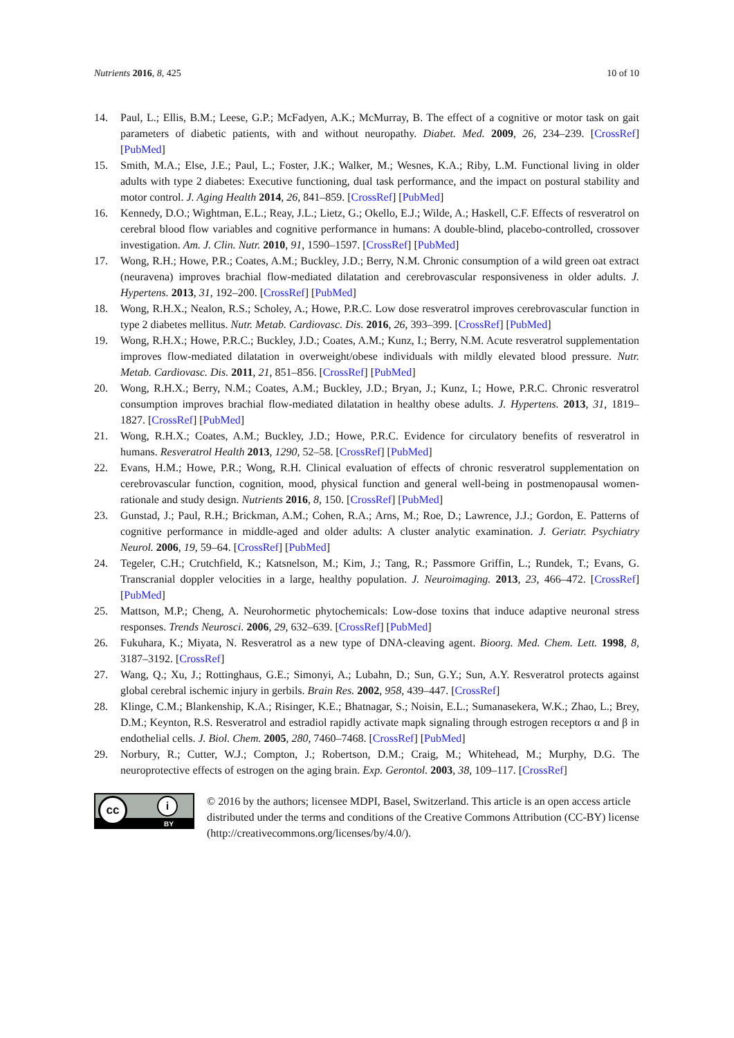Nutrients 2016, 8, 425 10 of 10
14. Paul, L.; Ellis, B.M.; Leese, G.P.; McFadyen, A.K.; McMurray, B. The effect of a cognitive or motor task on gait parameters of diabetic patients, with and without neuropathy. Diabet. Med. 2009, 26, 234–239. [CrossRef] [PubMed]
15. Smith, M.A.; Else, J.E.; Paul, L.; Foster, J.K.; Walker, M.; Wesnes, K.A.; Riby, L.M. Functional living in older adults with type 2 diabetes: Executive functioning, dual task performance, and the impact on postural stability and motor control. J. Aging Health 2014, 26, 841–859. [CrossRef] [PubMed]
16. Kennedy, D.O.; Wightman, E.L.; Reay, J.L.; Lietz, G.; Okello, E.J.; Wilde, A.; Haskell, C.F. Effects of resveratrol on cerebral blood flow variables and cognitive performance in humans: A double-blind, placebo-controlled, crossover investigation. Am. J. Clin. Nutr. 2010, 91, 1590–1597. [CrossRef] [PubMed]
17. Wong, R.H.; Howe, P.R.; Coates, A.M.; Buckley, J.D.; Berry, N.M. Chronic consumption of a wild green oat extract (neuravena) improves brachial flow-mediated dilatation and cerebrovascular responsiveness in older adults. J. Hypertens. 2013, 31, 192–200. [CrossRef] [PubMed]
18. Wong, R.H.X.; Nealon, R.S.; Scholey, A.; Howe, P.R.C. Low dose resveratrol improves cerebrovascular function in type 2 diabetes mellitus. Nutr. Metab. Cardiovasc. Dis. 2016, 26, 393–399. [CrossRef] [PubMed]
19. Wong, R.H.X.; Howe, P.R.C.; Buckley, J.D.; Coates, A.M.; Kunz, I.; Berry, N.M. Acute resveratrol supplementation improves flow-mediated dilatation in overweight/obese individuals with mildly elevated blood pressure. Nutr. Metab. Cardiovasc. Dis. 2011, 21, 851–856. [CrossRef] [PubMed]
20. Wong, R.H.X.; Berry, N.M.; Coates, A.M.; Buckley, J.D.; Bryan, J.; Kunz, I.; Howe, P.R.C. Chronic resveratrol consumption improves brachial flow-mediated dilatation in healthy obese adults. J. Hypertens. 2013, 31, 1819–1827. [CrossRef] [PubMed]
21. Wong, R.H.X.; Coates, A.M.; Buckley, J.D.; Howe, P.R.C. Evidence for circulatory benefits of resveratrol in humans. Resveratrol Health 2013, 1290, 52–58. [CrossRef] [PubMed]
22. Evans, H.M.; Howe, P.R.; Wong, R.H. Clinical evaluation of effects of chronic resveratrol supplementation on cerebrovascular function, cognition, mood, physical function and general well-being in postmenopausal women-rationale and study design. Nutrients 2016, 8, 150. [CrossRef] [PubMed]
23. Gunstad, J.; Paul, R.H.; Brickman, A.M.; Cohen, R.A.; Arns, M.; Roe, D.; Lawrence, J.J.; Gordon, E. Patterns of cognitive performance in middle-aged and older adults: A cluster analytic examination. J. Geriatr. Psychiatry Neurol. 2006, 19, 59–64. [CrossRef] [PubMed]
24. Tegeler, C.H.; Crutchfield, K.; Katsnelson, M.; Kim, J.; Tang, R.; Passmore Griffin, L.; Rundek, T.; Evans, G. Transcranial doppler velocities in a large, healthy population. J. Neuroimaging. 2013, 23, 466–472. [CrossRef] [PubMed]
25. Mattson, M.P.; Cheng, A. Neurohormetic phytochemicals: Low-dose toxins that induce adaptive neuronal stress responses. Trends Neurosci. 2006, 29, 632–639. [CrossRef] [PubMed]
26. Fukuhara, K.; Miyata, N. Resveratrol as a new type of DNA-cleaving agent. Bioorg. Med. Chem. Lett. 1998, 8, 3187–3192. [CrossRef]
27. Wang, Q.; Xu, J.; Rottinghaus, G.E.; Simonyi, A.; Lubahn, D.; Sun, G.Y.; Sun, A.Y. Resveratrol protects against global cerebral ischemic injury in gerbils. Brain Res. 2002, 958, 439–447. [CrossRef]
28. Klinge, C.M.; Blankenship, K.A.; Risinger, K.E.; Bhatnagar, S.; Noisin, E.L.; Sumanasekera, W.K.; Zhao, L.; Brey, D.M.; Keynton, R.S. Resveratrol and estradiol rapidly activate mapk signaling through estrogen receptors α and β in endothelial cells. J. Biol. Chem. 2005, 280, 7460–7468. [CrossRef] [PubMed]
29. Norbury, R.; Cutter, W.J.; Compton, J.; Robertson, D.M.; Craig, M.; Whitehead, M.; Murphy, D.G. The neuroprotective effects of estrogen on the aging brain. Exp. Gerontol. 2003, 38, 109–117. [CrossRef]
cc i
BY
© 2016 by the authors; licensee MDPI, Basel, Switzerland. This article is an open access article distributed under the terms and conditions of the Creative Commons Attribution (CC-BY) license (http://creativecommons.org/licenses/by/4.0/).